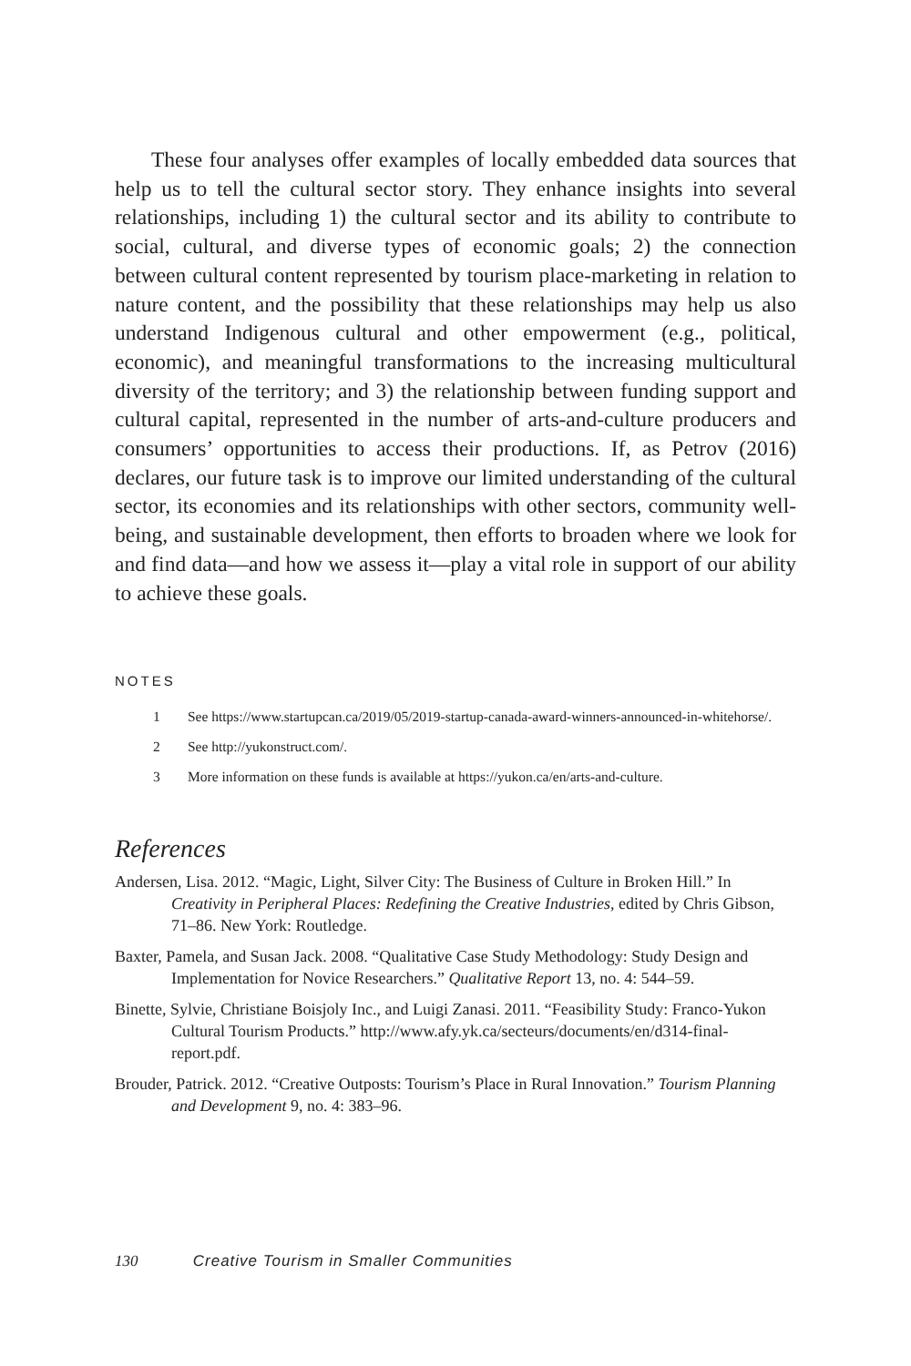These four analyses offer examples of locally embedded data sources that help us to tell the cultural sector story. They enhance insights into several relationships, including 1) the cultural sector and its ability to contribute to social, cultural, and diverse types of economic goals; 2) the connection between cultural content represented by tourism place-marketing in relation to nature content, and the possibility that these relationships may help us also understand Indigenous cultural and other empowerment (e.g., political, economic), and meaningful transformations to the increasing multicultural diversity of the territory; and 3) the relationship between funding support and cultural capital, represented in the number of arts-and-culture producers and consumers’ opportunities to access their productions. If, as Petrov (2016) declares, our future task is to improve our limited understanding of the cultural sector, its economies and its relationships with other sectors, community well-being, and sustainable development, then efforts to broaden where we look for and find data—and how we assess it—play a vital role in support of our ability to achieve these goals.
NOTES
1 See https://www.startupcan.ca/2019/05/2019-startup-canada-award-winners-announced-in-whitehorse/.
2 See http://yukonstruct.com/.
3 More information on these funds is available at https://yukon.ca/en/arts-and-culture.
References
Andersen, Lisa. 2012. “Magic, Light, Silver City: The Business of Culture in Broken Hill.” In Creativity in Peripheral Places: Redefining the Creative Industries, edited by Chris Gibson, 71–86. New York: Routledge.
Baxter, Pamela, and Susan Jack. 2008. “Qualitative Case Study Methodology: Study Design and Implementation for Novice Researchers.” Qualitative Report 13, no. 4: 544–59.
Binette, Sylvie, Christiane Boisjoly Inc., and Luigi Zanasi. 2011. “Feasibility Study: Franco-Yukon Cultural Tourism Products.” http://www.afy.yk.ca/secteurs/documents/en/d314-final-report.pdf.
Brouder, Patrick. 2012. “Creative Outposts: Tourism’s Place in Rural Innovation.” Tourism Planning and Development 9, no. 4: 383–96.
130 Creative Tourism in Smaller Communities